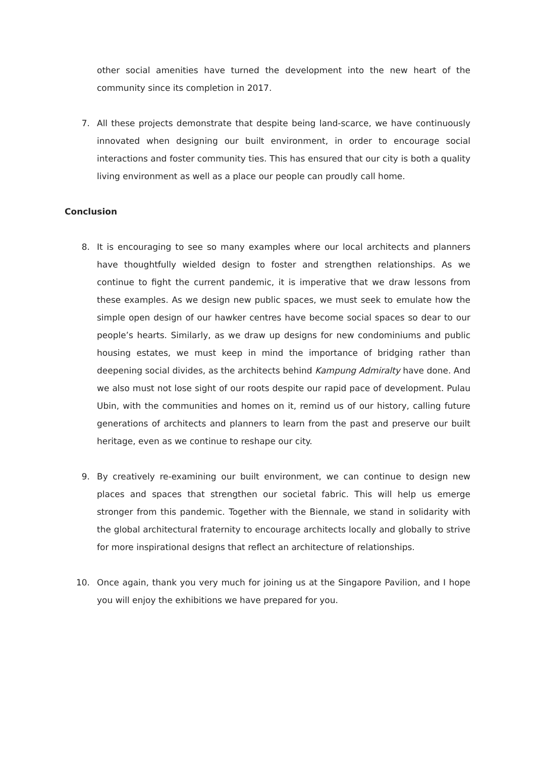other social amenities have turned the development into the new heart of the community since its completion in 2017.
7. All these projects demonstrate that despite being land-scarce, we have continuously innovated when designing our built environment, in order to encourage social interactions and foster community ties. This has ensured that our city is both a quality living environment as well as a place our people can proudly call home.
Conclusion
8. It is encouraging to see so many examples where our local architects and planners have thoughtfully wielded design to foster and strengthen relationships. As we continue to fight the current pandemic, it is imperative that we draw lessons from these examples. As we design new public spaces, we must seek to emulate how the simple open design of our hawker centres have become social spaces so dear to our people’s hearts. Similarly, as we draw up designs for new condominiums and public housing estates, we must keep in mind the importance of bridging rather than deepening social divides, as the architects behind Kampung Admiralty have done. And we also must not lose sight of our roots despite our rapid pace of development. Pulau Ubin, with the communities and homes on it, remind us of our history, calling future generations of architects and planners to learn from the past and preserve our built heritage, even as we continue to reshape our city.
9. By creatively re-examining our built environment, we can continue to design new places and spaces that strengthen our societal fabric. This will help us emerge stronger from this pandemic. Together with the Biennale, we stand in solidarity with the global architectural fraternity to encourage architects locally and globally to strive for more inspirational designs that reflect an architecture of relationships.
10. Once again, thank you very much for joining us at the Singapore Pavilion, and I hope you will enjoy the exhibitions we have prepared for you.